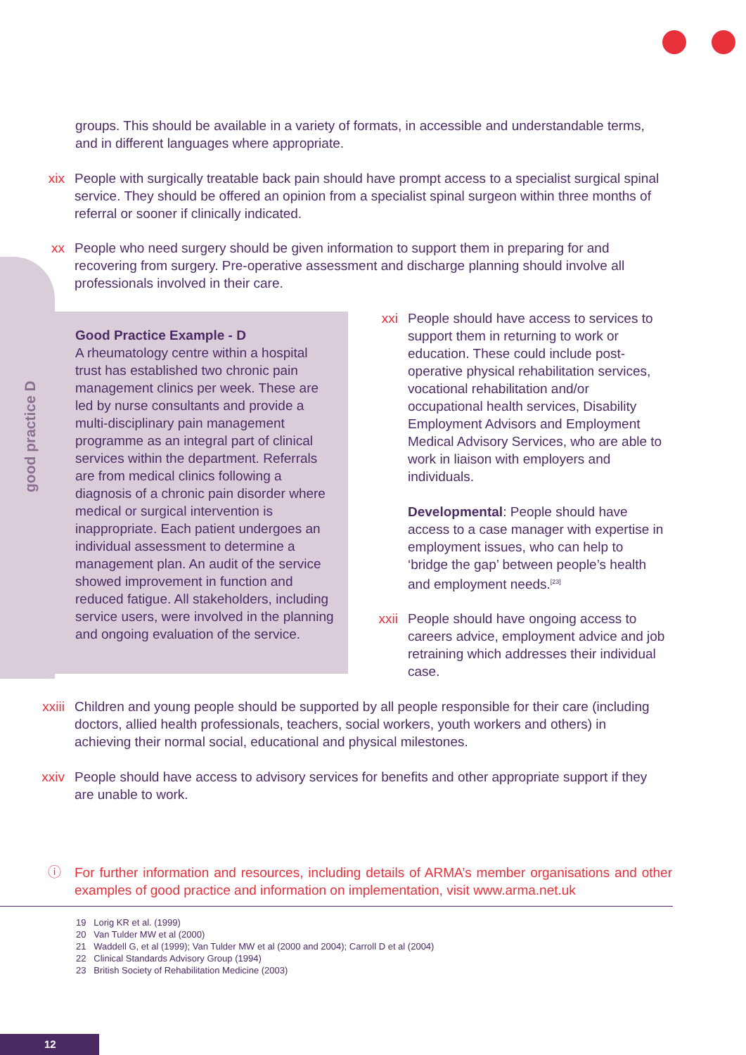good practice D
groups. This should be available in a variety of formats, in accessible and understandable terms, and in different languages where appropriate.
xix People with surgically treatable back pain should have prompt access to a specialist surgical spinal service. They should be offered an opinion from a specialist spinal surgeon within three months of referral or sooner if clinically indicated.
xx People who need surgery should be given information to support them in preparing for and recovering from surgery. Pre-operative assessment and discharge planning should involve all professionals involved in their care.
Good Practice Example - D
A rheumatology centre within a hospital trust has established two chronic pain management clinics per week. These are led by nurse consultants and provide a multi-disciplinary pain management programme as an integral part of clinical services within the department. Referrals are from medical clinics following a diagnosis of a chronic pain disorder where medical or surgical intervention is inappropriate. Each patient undergoes an individual assessment to determine a management plan. An audit of the service showed improvement in function and reduced fatigue. All stakeholders, including service users, were involved in the planning and ongoing evaluation of the service.
xxi People should have access to services to support them in returning to work or education. These could include post-operative physical rehabilitation services, vocational rehabilitation and/or occupational health services, Disability Employment Advisors and Employment Medical Advisory Services, who are able to work in liaison with employers and individuals.
Developmental: People should have access to a case manager with expertise in employment issues, who can help to ‘bridge the gap’ between people’s health and employment needs.<sup>[23]</sup>
xxii People should have ongoing access to careers advice, employment advice and job retraining which addresses their individual case.
xxiii Children and young people should be supported by all people responsible for their care (including doctors, allied health professionals, teachers, social workers, youth workers and others) in achieving their normal social, educational and physical milestones.
xxiv People should have access to advisory services for benefits and other appropriate support if they are unable to work.
ⓘ For further information and resources, including details of ARMA’s member organisations and other examples of good practice and information on implementation, visit www.arma.net.uk
19 Lorig KR et al. (1999)
20 Van Tulder MW et al (2000)
21 Waddell G, et al (1999); Van Tulder MW et al (2000 and 2004); Carroll D et al (2004)
22 Clinical Standards Advisory Group (1994)
23 British Society of Rehabilitation Medicine (2003)
12